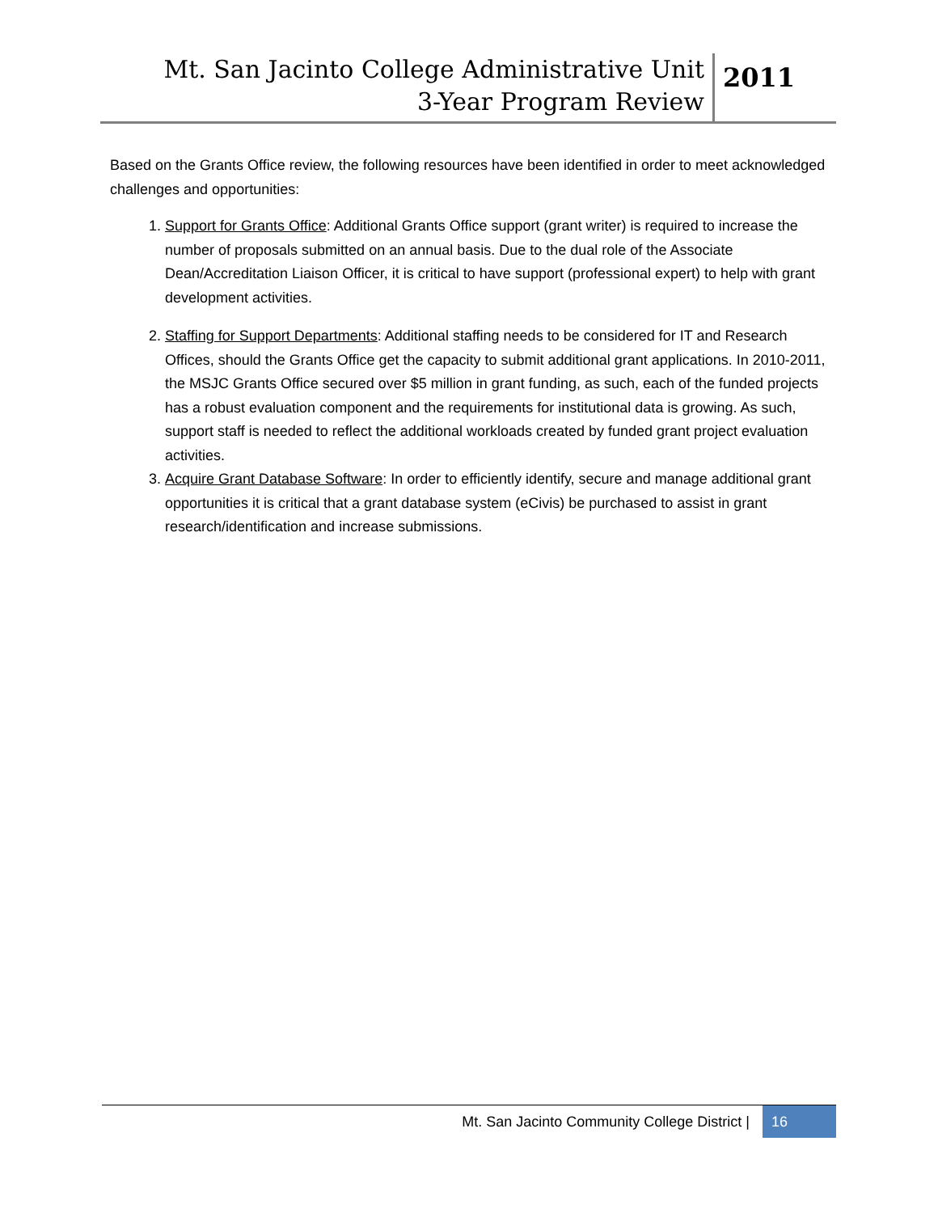Mt. San Jacinto College Administrative Unit
3-Year Program Review
2011
Based on the Grants Office review, the following resources have been identified in order to meet acknowledged challenges and opportunities:
1. Support for Grants Office: Additional Grants Office support (grant writer) is required to increase the number of proposals submitted on an annual basis. Due to the dual role of the Associate Dean/Accreditation Liaison Officer, it is critical to have support (professional expert) to help with grant development activities.
2. Staffing for Support Departments: Additional staffing needs to be considered for IT and Research Offices, should the Grants Office get the capacity to submit additional grant applications. In 2010-2011, the MSJC Grants Office secured over $5 million in grant funding, as such, each of the funded projects has a robust evaluation component and the requirements for institutional data is growing. As such, support staff is needed to reflect the additional workloads created by funded grant project evaluation activities.
3. Acquire Grant Database Software: In order to efficiently identify, secure and manage additional grant opportunities it is critical that a grant database system (eCivis) be purchased to assist in grant research/identification and increase submissions.
Mt. San Jacinto Community College District |
16